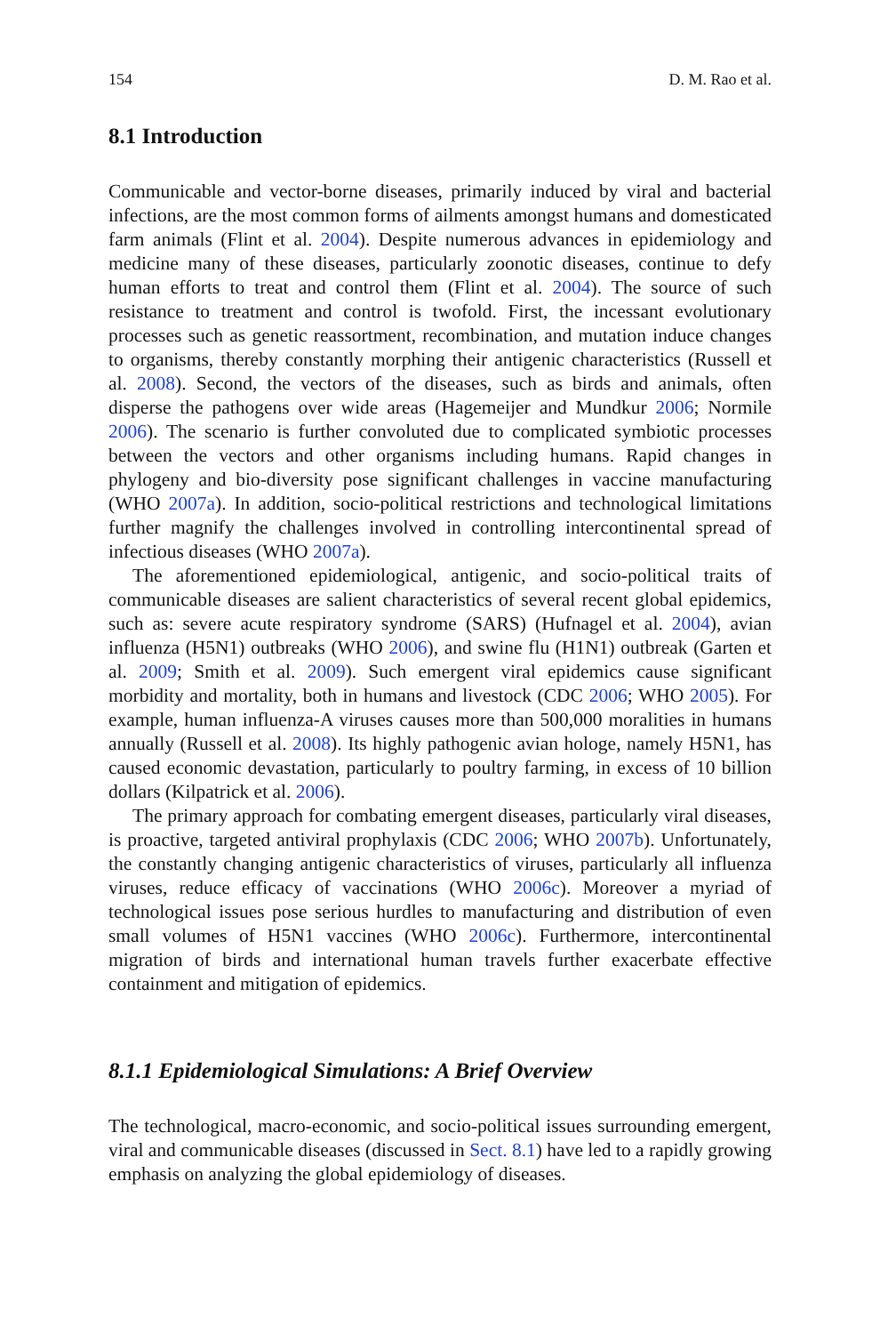154 D. M. Rao et al.
8.1 Introduction
Communicable and vector-borne diseases, primarily induced by viral and bacterial infections, are the most common forms of ailments amongst humans and domesticated farm animals (Flint et al. 2004). Despite numerous advances in epidemiology and medicine many of these diseases, particularly zoonotic diseases, continue to defy human efforts to treat and control them (Flint et al. 2004). The source of such resistance to treatment and control is twofold. First, the incessant evolutionary processes such as genetic reassortment, recombination, and mutation induce changes to organisms, thereby constantly morphing their antigenic characteristics (Russell et al. 2008). Second, the vectors of the diseases, such as birds and animals, often disperse the pathogens over wide areas (Hagemeijer and Mundkur 2006; Normile 2006). The scenario is further convoluted due to complicated symbiotic processes between the vectors and other organisms including humans. Rapid changes in phylogeny and bio-diversity pose significant challenges in vaccine manufacturing (WHO 2007a). In addition, socio-political restrictions and technological limitations further magnify the challenges involved in controlling intercontinental spread of infectious diseases (WHO 2007a).
The aforementioned epidemiological, antigenic, and socio-political traits of communicable diseases are salient characteristics of several recent global epidemics, such as: severe acute respiratory syndrome (SARS) (Hufnagel et al. 2004), avian influenza (H5N1) outbreaks (WHO 2006), and swine flu (H1N1) outbreak (Garten et al. 2009; Smith et al. 2009). Such emergent viral epidemics cause significant morbidity and mortality, both in humans and livestock (CDC 2006; WHO 2005). For example, human influenza-A viruses causes more than 500,000 moralities in humans annually (Russell et al. 2008). Its highly pathogenic avian hologe, namely H5N1, has caused economic devastation, particularly to poultry farming, in excess of 10 billion dollars (Kilpatrick et al. 2006).
The primary approach for combating emergent diseases, particularly viral diseases, is proactive, targeted antiviral prophylaxis (CDC 2006; WHO 2007b). Unfortunately, the constantly changing antigenic characteristics of viruses, particularly all influenza viruses, reduce efficacy of vaccinations (WHO 2006c). Moreover a myriad of technological issues pose serious hurdles to manufacturing and distribution of even small volumes of H5N1 vaccines (WHO 2006c). Furthermore, intercontinental migration of birds and international human travels further exacerbate effective containment and mitigation of epidemics.
8.1.1 Epidemiological Simulations: A Brief Overview
The technological, macro-economic, and socio-political issues surrounding emergent, viral and communicable diseases (discussed in Sect. 8.1) have led to a rapidly growing emphasis on analyzing the global epidemiology of diseases.